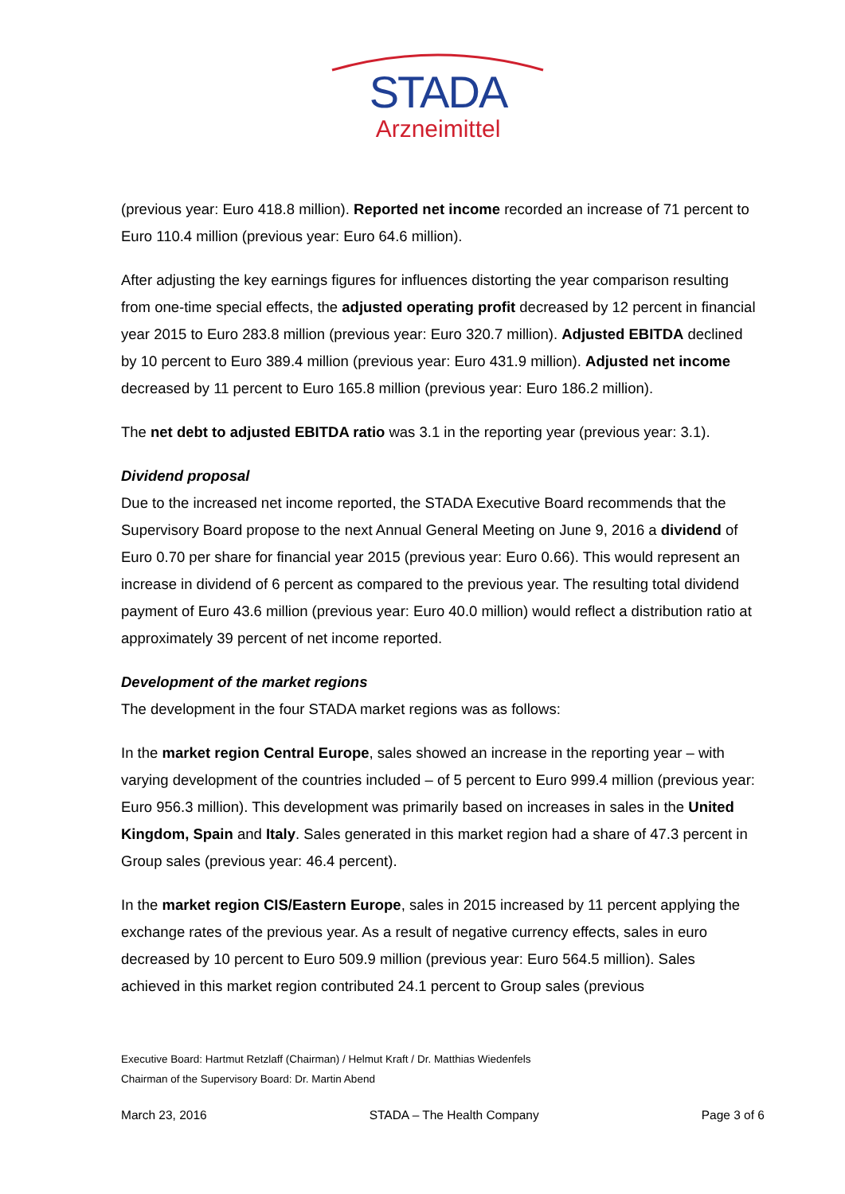STADA
Arzneimittel
(previous year: Euro 418.8 million). Reported net income recorded an increase of 71 percent to Euro 110.4 million (previous year: Euro 64.6 million).
After adjusting the key earnings figures for influences distorting the year comparison resulting from one-time special effects, the adjusted operating profit decreased by 12 percent in financial year 2015 to Euro 283.8 million (previous year: Euro 320.7 million). Adjusted EBITDA declined by 10 percent to Euro 389.4 million (previous year: Euro 431.9 million). Adjusted net income decreased by 11 percent to Euro 165.8 million (previous year: Euro 186.2 million).
The net debt to adjusted EBITDA ratio was 3.1 in the reporting year (previous year: 3.1).
Dividend proposal
Due to the increased net income reported, the STADA Executive Board recommends that the Supervisory Board propose to the next Annual General Meeting on June 9, 2016 a dividend of Euro 0.70 per share for financial year 2015 (previous year: Euro 0.66). This would represent an increase in dividend of 6 percent as compared to the previous year. The resulting total dividend payment of Euro 43.6 million (previous year: Euro 40.0 million) would reflect a distribution ratio at approximately 39 percent of net income reported.
Development of the market regions
The development in the four STADA market regions was as follows:
In the market region Central Europe, sales showed an increase in the reporting year – with varying development of the countries included – of 5 percent to Euro 999.4 million (previous year: Euro 956.3 million). This development was primarily based on increases in sales in the United Kingdom, Spain and Italy. Sales generated in this market region had a share of 47.3 percent in Group sales (previous year: 46.4 percent).
In the market region CIS/Eastern Europe, sales in 2015 increased by 11 percent applying the exchange rates of the previous year. As a result of negative currency effects, sales in euro decreased by 10 percent to Euro 509.9 million (previous year: Euro 564.5 million). Sales achieved in this market region contributed 24.1 percent to Group sales (previous
Executive Board: Hartmut Retzlaff (Chairman) / Helmut Kraft / Dr. Matthias Wiedenfels
Chairman of the Supervisory Board: Dr. Martin Abend
March 23, 2016 STADA – The Health Company Page 3 of 6